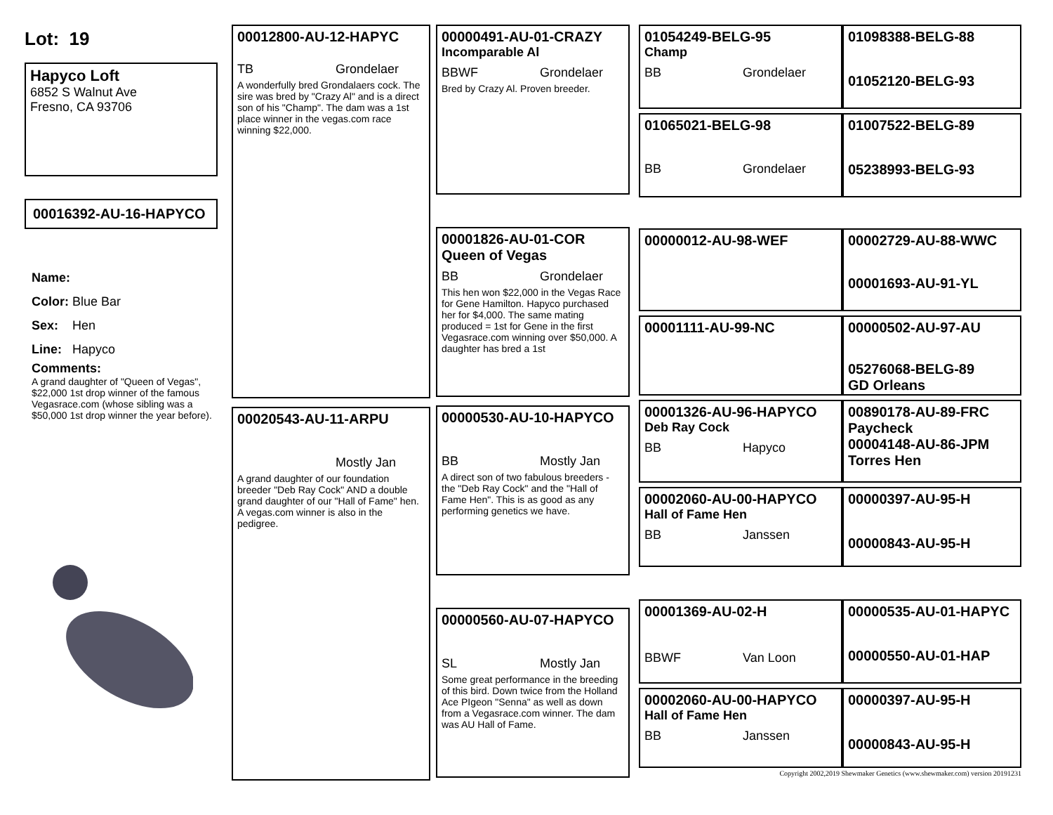Lot: 19
Hapyco Loft
6852 S Walnut Ave
Fresno, CA 93706
00016392-AU-16-HAPYCO
Name:
Color: Blue Bar
Sex: Hen
Line: Hapyco
Comments:
A grand daughter of "Queen of Vegas", $22,000 1st drop winner of the famous Vegasrace.com (whose sibling was a $50,000 1st drop winner the year before).
00012800-AU-12-HAPYC
TB Grondelaer
A wonderfully bred Grondalaers cock. The sire was bred by "Crazy Al" and is a direct son of his "Champ". The dam was a 1st place winner in the vegas.com race winning $22,000.
00020543-AU-11-ARPU
Mostly Jan
A grand daughter of our foundation breeder "Deb Ray Cock" AND a double grand daughter of our "Hall of Fame" hen. A vegas.com winner is also in the pedigree.
00000491-AU-01-CRAZY
Incomparable Al
BBWF Grondelaer
Bred by Crazy Al. Proven breeder.
00001826-AU-01-COR
Queen of Vegas
BB Grondelaer
This hen won $22,000 in the Vegas Race for Gene Hamilton. Hapyco purchased her for $4,000. The same mating produced = 1st for Gene in the first Vegasrace.com winning over $50,000. A daughter has bred a 1st
00000530-AU-10-HAPYCO
BB Mostly Jan
A direct son of two fabulous breeders - the "Deb Ray Cock" and the "Hall of Fame Hen". This is as good as any performing genetics we have.
00000560-AU-07-HAPYCO
SL Mostly Jan
Some great performance in the breeding of this bird. Down twice from the Holland Ace PIgeon "Senna" as well as down from a Vegasrace.com winner. The dam was AU Hall of Fame.
01054249-BELG-95
Champ
BB Grondelaer
01098388-BELG-88
01052120-BELG-93
01065021-BELG-98
BB Grondelaer
01007522-BELG-89
05238993-BELG-93
00000012-AU-98-WEF
00002729-AU-88-WWC
00001693-AU-91-YL
00001111-AU-99-NC
00000502-AU-97-AU
05276068-BELG-89
GD Orleans
00001326-AU-96-HAPYCO
Deb Ray Cock
BB Hapyco
00890178-AU-89-FRC
Paycheck
00004148-AU-86-JPM
Torres Hen
00002060-AU-00-HAPYCO
Hall of Fame Hen
BB Janssen
00000397-AU-95-H
00000843-AU-95-H
00001369-AU-02-H
BBWF Van Loon
00000535-AU-01-HAPYC
00000550-AU-01-HAP
00002060-AU-00-HAPYCO
Hall of Fame Hen
BB Janssen
00000397-AU-95-H
00000843-AU-95-H
Copyright 2002,2019 Shewmaker Genetics (www.shewmaker.com) version 20191231